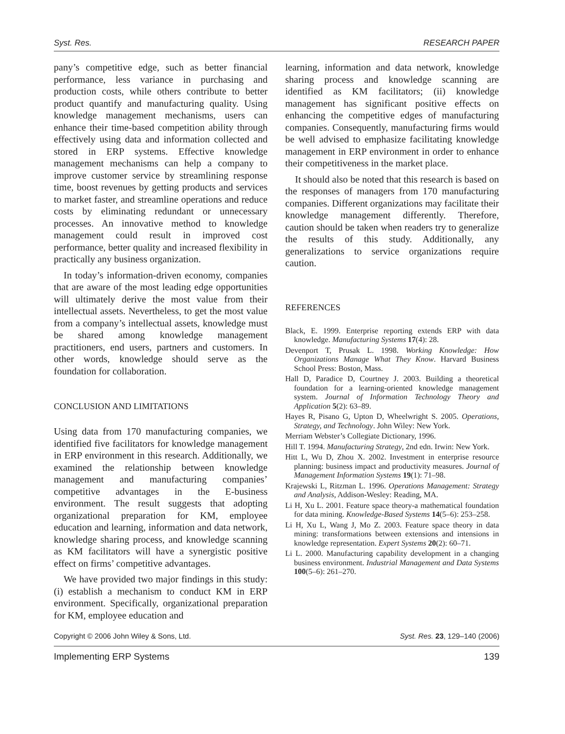Syst. Res. RESEARCH PAPER
pany’s competitive edge, such as better financial performance, less variance in purchasing and production costs, while others contribute to better product quantify and manufacturing quality. Using knowledge management mechanisms, users can enhance their time-based competition ability through effectively using data and information collected and stored in ERP systems. Effective knowledge management mechanisms can help a company to improve customer service by streamlining response time, boost revenues by getting products and services to market faster, and streamline operations and reduce costs by eliminating redundant or unnecessary processes. An innovative method to knowledge management could result in improved cost performance, better quality and increased flexibility in practically any business organization.
In today’s information-driven economy, companies that are aware of the most leading edge opportunities will ultimately derive the most value from their intellectual assets. Nevertheless, to get the most value from a company’s intellectual assets, knowledge must be shared among knowledge management practitioners, end users, partners and customers. In other words, knowledge should serve as the foundation for collaboration.
CONCLUSION AND LIMITATIONS
Using data from 170 manufacturing companies, we identified five facilitators for knowledge management in ERP environment in this research. Additionally, we examined the relationship between knowledge management and manufacturing companies’ competitive advantages in the E-business environment. The result suggests that adopting organizational preparation for KM, employee education and learning, information and data network, knowledge sharing process, and knowledge scanning as KM facilitators will have a synergistic positive effect on firms’ competitive advantages.
We have provided two major findings in this study: (i) establish a mechanism to conduct KM in ERP environment. Specifically, organizational preparation for KM, employee education and
learning, information and data network, knowledge sharing process and knowledge scanning are identified as KM facilitators; (ii) knowledge management has significant positive effects on enhancing the competitive edges of manufacturing companies. Consequently, manufacturing firms would be well advised to emphasize facilitating knowledge management in ERP environment in order to enhance their competitiveness in the market place.
It should also be noted that this research is based on the responses of managers from 170 manufacturing companies. Different organizations may facilitate their knowledge management differently. Therefore, caution should be taken when readers try to generalize the results of this study. Additionally, any generalizations to service organizations require caution.
REFERENCES
Black, E. 1999. Enterprise reporting extends ERP with data knowledge. Manufacturing Systems 17(4): 28.
Devenport T, Prusak L. 1998. Working Knowledge: How Organizations Manage What They Know. Harvard Business School Press: Boston, Mass.
Hall D, Paradice D, Courtney J. 2003. Building a theoretical foundation for a learning-oriented knowledge management system. Journal of Information Technology Theory and Application 5(2): 63–89.
Hayes R, Pisano G, Upton D, Wheelwright S. 2005. Operations, Strategy, and Technology. John Wiley: New York.
Merriam Webster’s Collegiate Dictionary, 1996.
Hill T. 1994. Manufacturing Strategy, 2nd edn. Irwin: New York.
Hitt L, Wu D, Zhou X. 2002. Investment in enterprise resource planning: business impact and productivity measures. Journal of Management Information Systems 19(1): 71–98.
Krajewski L, Ritzman L. 1996. Operations Management: Strategy and Analysis, Addison-Wesley: Reading, MA.
Li H, Xu L. 2001. Feature space theory-a mathematical foundation for data mining. Knowledge-Based Systems 14(5–6): 253–258.
Li H, Xu L, Wang J, Mo Z. 2003. Feature space theory in data mining: transformations between extensions and intensions in knowledge representation. Expert Systems 20(2): 60–71.
Li L. 2000. Manufacturing capability development in a changing business environment. Industrial Management and Data Systems 100(5–6): 261–270.
Copyright © 2006 John Wiley & Sons, Ltd. Syst. Res. 23, 129–140 (2006)
Implementing ERP Systems 139